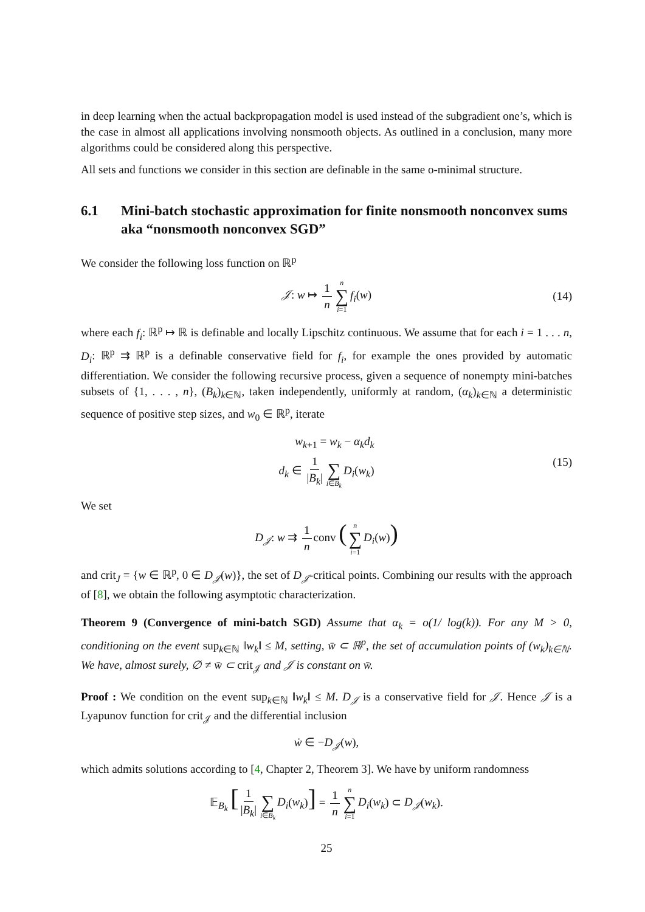in deep learning when the actual backpropagation model is used instead of the subgradient one’s, which is the case in almost all applications involving nonsmooth objects. As outlined in a conclusion, many more algorithms could be considered along this perspective.
All sets and functions we consider in this section are definable in the same o-minimal structure.
6.1 Mini-batch stochastic approximation for finite nonsmooth nonconvex sums aka “nonsmooth nonconvex SGD”
We consider the following loss function on ℝ<sup>p</sup>
𝒥: w ↦ 1 n n ∑ i=1 f<sub>i</sub>(w) (14)
where each f<sub>i</sub>: ℝ<sup>p</sup> ↦ ℝ is definable and locally Lipschitz continuous. We assume that for each i = 1 . . . n, D<sub>i</sub>: ℝ<sup>p</sup> ⇉ ℝ<sup>p</sup> is a definable conservative field for f<sub>i</sub>, for example the ones provided by automatic differentiation. We consider the following recursive process, given a sequence of nonempty mini-batches subsets of {1, . . . , n}, (B<sub>k</sub>)<sub>k∈ℕ</sub>, taken independently, uniformly at random, (α<sub>k</sub>)<sub>k∈ℕ</sub> a deterministic sequence of positive step sizes, and w<sub>0</sub> ∈ ℝ<sup>p</sup>, iterate
w<sub>k+1</sub> = w<sub>k</sub> − α<sub>k</sub>d<sub>k</sub>
d<sub>k</sub> ∈ 1 |B<sub>k</sub>| ∑ i∈B<sub>k</sub> D<sub>i</sub>(w<sub>k</sub>) (15)
We set
D<sub>𝒥</sub>: w ⇉ 1 n conv (n ∑ i=1 D<sub>i</sub>(w))
and crit<sub>J</sub> = {w ∈ ℝ<sup>p</sup>, 0 ∈ D<sub>𝒥</sub>(w)}, the set of D<sub>𝒥</sub>-critical points. Combining our results with the approach of [8], we obtain the following asymptotic characterization.
Theorem 9 (Convergence of mini-batch SGD) Assume that α<sub>k</sub> = o(1/ log(k)). For any M > 0, conditioning on the event sup<sub>k∈ℕ</sub> ‖w<sub>k</sub>‖ ≤ M, setting, w̄ ⊂ ℝ<sup>p</sup>, the set of accumulation points of (w<sub>k</sub>)<sub>k∈ℕ</sub>. We have, almost surely, ∅ ≠ w̄ ⊂ crit<sub>𝒥</sub> and 𝒥 is constant on w̄.
Proof : We condition on the event sup<sub>k∈ℕ</sub> ‖w<sub>k</sub>‖ ≤ M. D<sub>𝒥</sub> is a conservative field for 𝒥. Hence 𝒥 is a Lyapunov function for crit<sub>𝒥</sub> and the differential inclusion
ẇ ∈ −D<sub>𝒥</sub>(w),
which admits solutions according to [4, Chapter 2, Theorem 3]. We have by uniform randomness
𝔼<sub>B<sub>k</sub></sub> [1 |B<sub>k</sub>| ∑ i∈B<sub>k</sub> D<sub>i</sub>(w<sub>k</sub>)] = 1 n n ∑ i=1 D<sub>i</sub>(w<sub>k</sub>) ⊂ D<sub>𝒥</sub>(w<sub>k</sub>).
25